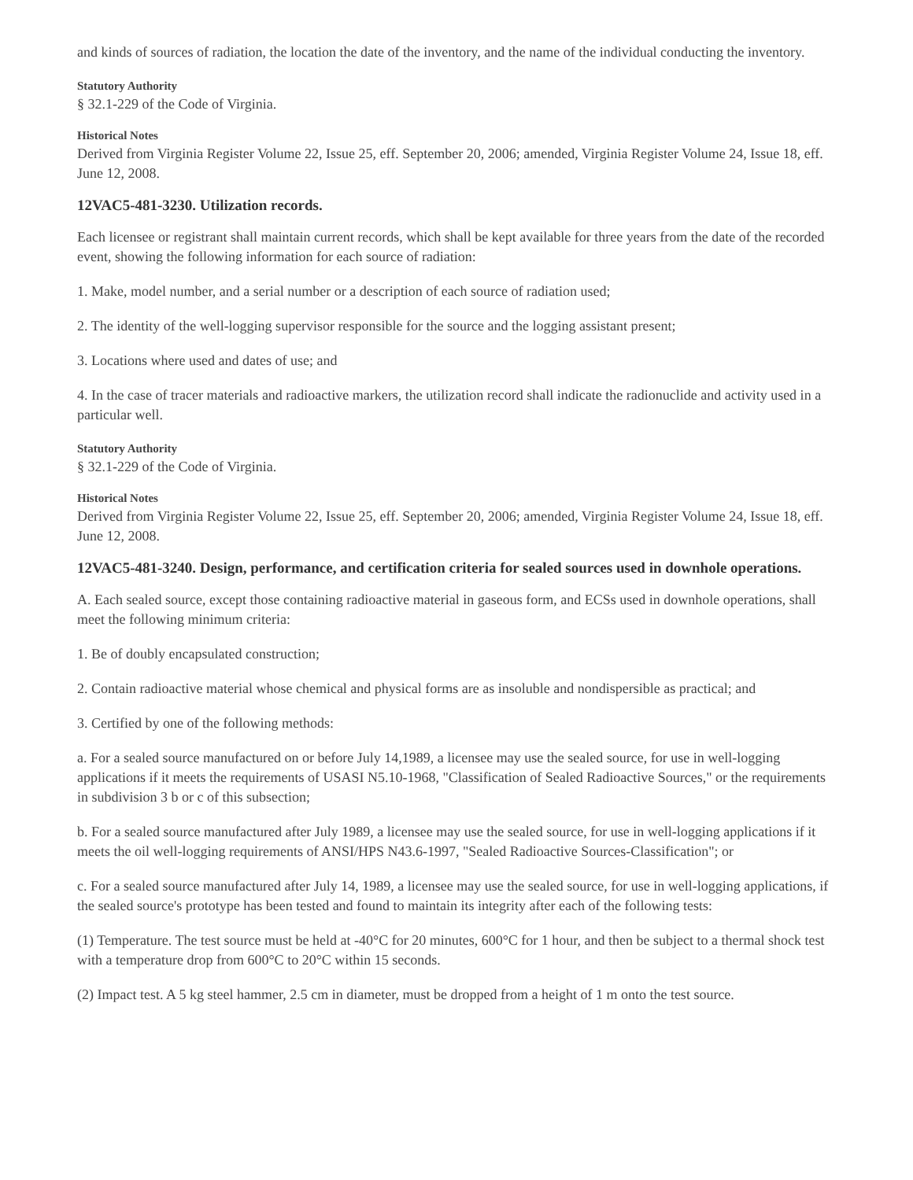and kinds of sources of radiation, the location the date of the inventory, and the name of the individual conducting the inventory.
Statutory Authority
§ 32.1-229 of the Code of Virginia.
Historical Notes
Derived from Virginia Register Volume 22, Issue 25, eff. September 20, 2006; amended, Virginia Register Volume 24, Issue 18, eff. June 12, 2008.
12VAC5-481-3230. Utilization records.
Each licensee or registrant shall maintain current records, which shall be kept available for three years from the date of the recorded event, showing the following information for each source of radiation:
1. Make, model number, and a serial number or a description of each source of radiation used;
2. The identity of the well-logging supervisor responsible for the source and the logging assistant present;
3. Locations where used and dates of use; and
4. In the case of tracer materials and radioactive markers, the utilization record shall indicate the radionuclide and activity used in a particular well.
Statutory Authority
§ 32.1-229 of the Code of Virginia.
Historical Notes
Derived from Virginia Register Volume 22, Issue 25, eff. September 20, 2006; amended, Virginia Register Volume 24, Issue 18, eff. June 12, 2008.
12VAC5-481-3240. Design, performance, and certification criteria for sealed sources used in downhole operations.
A. Each sealed source, except those containing radioactive material in gaseous form, and ECSs used in downhole operations, shall meet the following minimum criteria:
1. Be of doubly encapsulated construction;
2. Contain radioactive material whose chemical and physical forms are as insoluble and nondispersible as practical; and
3. Certified by one of the following methods:
a. For a sealed source manufactured on or before July 14,1989, a licensee may use the sealed source, for use in well-logging applications if it meets the requirements of USASI N5.10-1968, "Classification of Sealed Radioactive Sources," or the requirements in subdivision 3 b or c of this subsection;
b. For a sealed source manufactured after July 1989, a licensee may use the sealed source, for use in well-logging applications if it meets the oil well-logging requirements of ANSI/HPS N43.6-1997, "Sealed Radioactive Sources-Classification"; or
c. For a sealed source manufactured after July 14, 1989, a licensee may use the sealed source, for use in well-logging applications, if the sealed source's prototype has been tested and found to maintain its integrity after each of the following tests:
(1) Temperature. The test source must be held at -40°C for 20 minutes, 600°C for 1 hour, and then be subject to a thermal shock test with a temperature drop from 600°C to 20°C within 15 seconds.
(2) Impact test. A 5 kg steel hammer, 2.5 cm in diameter, must be dropped from a height of 1 m onto the test source.